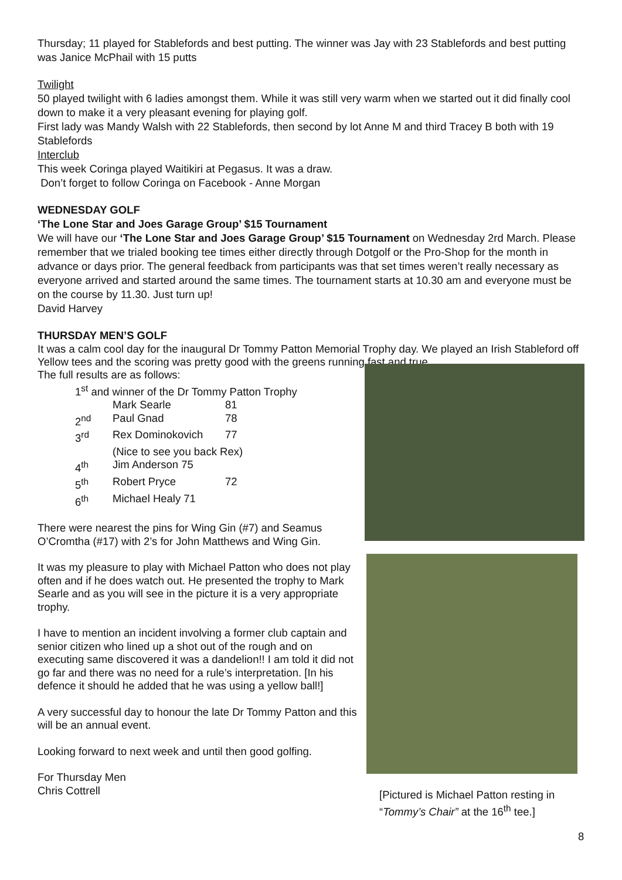Thursday; 11 played for Stablefords and best putting. The winner was Jay with 23 Stablefords and best putting was Janice McPhail with 15 putts
Twilight
50 played twilight with 6 ladies amongst them. While it was still very warm when we started out it did finally cool down to make it a very pleasant evening for playing golf.
First lady was Mandy Walsh with 22 Stablefords, then second by lot Anne M and third Tracey B both with 19 Stablefords
Interclub
This week Coringa played Waitikiri at Pegasus. It was a draw.
Don’t forget to follow Coringa on Facebook - Anne Morgan
WEDNESDAY GOLF
‘The Lone Star and Joes Garage Group’ $15 Tournament
We will have our ‘The Lone Star and Joes Garage Group’ $15 Tournament on Wednesday 2rd March. Please remember that we trialed booking tee times either directly through Dotgolf or the Pro-Shop for the month in advance or days prior. The general feedback from participants was that set times weren’t really necessary as everyone arrived and started around the same times. The tournament starts at 10.30 am and everyone must be on the course by 11.30. Just turn up!
David Harvey
THURSDAY MEN’S GOLF
It was a calm cool day for the inaugural Dr Tommy Patton Memorial Trophy day. We played an Irish Stableford off Yellow tees and the scoring was pretty good with the greens running fast and true.
The full results are as follows:
| 1<sup>st</sup> and winner of the Dr Tommy Patton Trophy | | |
| | Mark Searle | 81 |
| 2<sup>nd</sup> | Paul Gnad | 78 |
| 3<sup>rd</sup> | Rex Dominokovich | 77 |
| | (Nice to see you back Rex) | |
| 4<sup>th</sup> | Jim Anderson 75 | |
| 5<sup>th</sup> | Robert Pryce | 72 |
| 6<sup>th</sup> | Michael Healy 71 | |
There were nearest the pins for Wing Gin (#7) and Seamus O’Cromtha (#17) with 2’s for John Matthews and Wing Gin.
It was my pleasure to play with Michael Patton who does not play often and if he does watch out. He presented the trophy to Mark Searle and as you will see in the picture it is a very appropriate trophy.
I have to mention an incident involving a former club captain and senior citizen who lined up a shot out of the rough and on executing same discovered it was a dandelion!! I am told it did not go far and there was no need for a rule’s interpretation. [In his defence it should he added that he was using a yellow ball!]
A very successful day to honour the late Dr Tommy Patton and this will be an annual event.
Looking forward to next week and until then good golfing.
For Thursday Men
Chris Cottrell
[Pictured is Michael Patton resting in “Tommy’s Chair” at the 16<sup>th</sup> tee.]
8